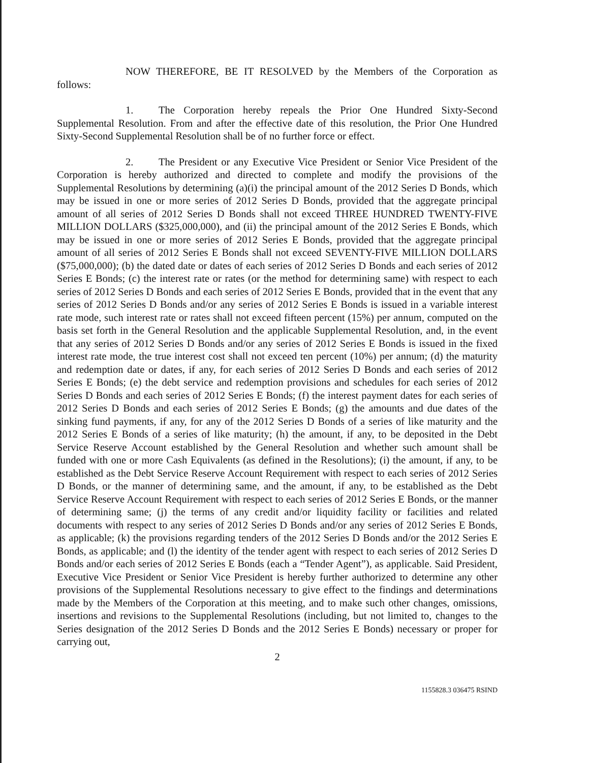NOW THEREFORE, BE IT RESOLVED by the Members of the Corporation as follows:
1. The Corporation hereby repeals the Prior One Hundred Sixty-Second Supplemental Resolution. From and after the effective date of this resolution, the Prior One Hundred Sixty-Second Supplemental Resolution shall be of no further force or effect.
2. The President or any Executive Vice President or Senior Vice President of the Corporation is hereby authorized and directed to complete and modify the provisions of the Supplemental Resolutions by determining (a)(i) the principal amount of the 2012 Series D Bonds, which may be issued in one or more series of 2012 Series D Bonds, provided that the aggregate principal amount of all series of 2012 Series D Bonds shall not exceed THREE HUNDRED TWENTY-FIVE MILLION DOLLARS ($325,000,000), and (ii) the principal amount of the 2012 Series E Bonds, which may be issued in one or more series of 2012 Series E Bonds, provided that the aggregate principal amount of all series of 2012 Series E Bonds shall not exceed SEVENTY-FIVE MILLION DOLLARS ($75,000,000); (b) the dated date or dates of each series of 2012 Series D Bonds and each series of 2012 Series E Bonds; (c) the interest rate or rates (or the method for determining same) with respect to each series of 2012 Series D Bonds and each series of 2012 Series E Bonds, provided that in the event that any series of 2012 Series D Bonds and/or any series of 2012 Series E Bonds is issued in a variable interest rate mode, such interest rate or rates shall not exceed fifteen percent (15%) per annum, computed on the basis set forth in the General Resolution and the applicable Supplemental Resolution, and, in the event that any series of 2012 Series D Bonds and/or any series of 2012 Series E Bonds is issued in the fixed interest rate mode, the true interest cost shall not exceed ten percent (10%) per annum; (d) the maturity and redemption date or dates, if any, for each series of 2012 Series D Bonds and each series of 2012 Series E Bonds; (e) the debt service and redemption provisions and schedules for each series of 2012 Series D Bonds and each series of 2012 Series E Bonds; (f) the interest payment dates for each series of 2012 Series D Bonds and each series of 2012 Series E Bonds; (g) the amounts and due dates of the sinking fund payments, if any, for any of the 2012 Series D Bonds of a series of like maturity and the 2012 Series E Bonds of a series of like maturity; (h) the amount, if any, to be deposited in the Debt Service Reserve Account established by the General Resolution and whether such amount shall be funded with one or more Cash Equivalents (as defined in the Resolutions); (i) the amount, if any, to be established as the Debt Service Reserve Account Requirement with respect to each series of 2012 Series D Bonds, or the manner of determining same, and the amount, if any, to be established as the Debt Service Reserve Account Requirement with respect to each series of 2012 Series E Bonds, or the manner of determining same; (j) the terms of any credit and/or liquidity facility or facilities and related documents with respect to any series of 2012 Series D Bonds and/or any series of 2012 Series E Bonds, as applicable; (k) the provisions regarding tenders of the 2012 Series D Bonds and/or the 2012 Series E Bonds, as applicable; and (l) the identity of the tender agent with respect to each series of 2012 Series D Bonds and/or each series of 2012 Series E Bonds (each a “Tender Agent”), as applicable. Said President, Executive Vice President or Senior Vice President is hereby further authorized to determine any other provisions of the Supplemental Resolutions necessary to give effect to the findings and determinations made by the Members of the Corporation at this meeting, and to make such other changes, omissions, insertions and revisions to the Supplemental Resolutions (including, but not limited to, changes to the Series designation of the 2012 Series D Bonds and the 2012 Series E Bonds) necessary or proper for carrying out,
2
1155828.3 036475 RSIND